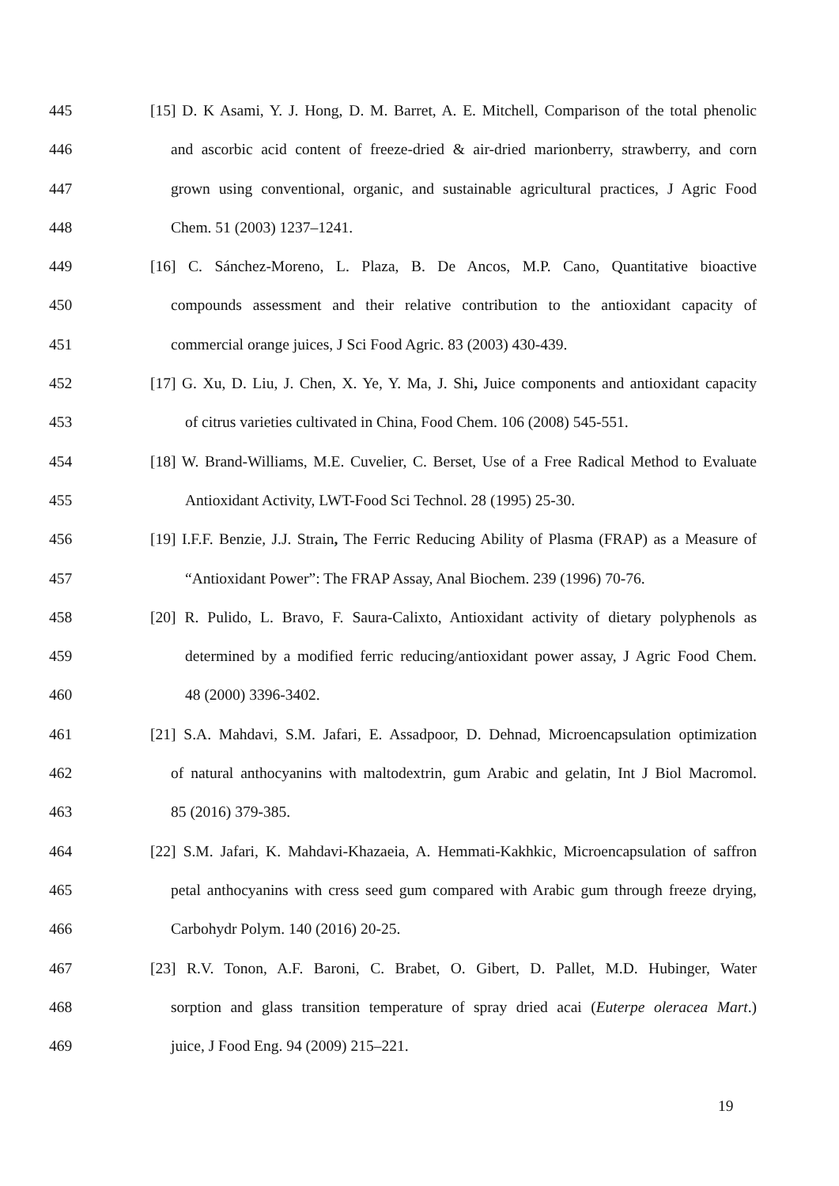445 [15] D. K Asami, Y. J. Hong, D. M. Barret, A. E. Mitchell, Comparison of the total phenolic
446 and ascorbic acid content of freeze-dried & air-dried marionberry, strawberry, and corn
447 grown using conventional, organic, and sustainable agricultural practices, J Agric Food
448 Chem. 51 (2003) 1237–1241.
449 [16] C. Sánchez-Moreno, L. Plaza, B. De Ancos, M.P. Cano, Quantitative bioactive
450 compounds assessment and their relative contribution to the antioxidant capacity of
451 commercial orange juices, J Sci Food Agric. 83 (2003) 430-439.
452 [17] G. Xu, D. Liu, J. Chen, X. Ye, Y. Ma, J. Shi, Juice components and antioxidant capacity
453 of citrus varieties cultivated in China, Food Chem. 106 (2008) 545-551.
454 [18] W. Brand-Williams, M.E. Cuvelier, C. Berset, Use of a Free Radical Method to Evaluate
455 Antioxidant Activity, LWT-Food Sci Technol. 28 (1995) 25-30.
456 [19] I.F.F. Benzie, J.J. Strain, The Ferric Reducing Ability of Plasma (FRAP) as a Measure of
457 “Antioxidant Power”: The FRAP Assay, Anal Biochem. 239 (1996) 70-76.
458 [20] R. Pulido, L. Bravo, F. Saura-Calixto, Antioxidant activity of dietary polyphenols as
459 determined by a modified ferric reducing/antioxidant power assay, J Agric Food Chem.
460 48 (2000) 3396-3402.
461 [21] S.A. Mahdavi, S.M. Jafari, E. Assadpoor, D. Dehnad, Microencapsulation optimization
462 of natural anthocyanins with maltodextrin, gum Arabic and gelatin, Int J Biol Macromol.
463 85 (2016) 379-385.
464 [22] S.M. Jafari, K. Mahdavi-Khazaeia, A. Hemmati-Kakhkic, Microencapsulation of saffron
465 petal anthocyanins with cress seed gum compared with Arabic gum through freeze drying,
466 Carbohydr Polym. 140 (2016) 20-25.
467 [23] R.V. Tonon, A.F. Baroni, C. Brabet, O. Gibert, D. Pallet, M.D. Hubinger, Water
468 sorption and glass transition temperature of spray dried acai (Euterpe oleracea Mart.)
469 juice, J Food Eng. 94 (2009) 215–221.
19